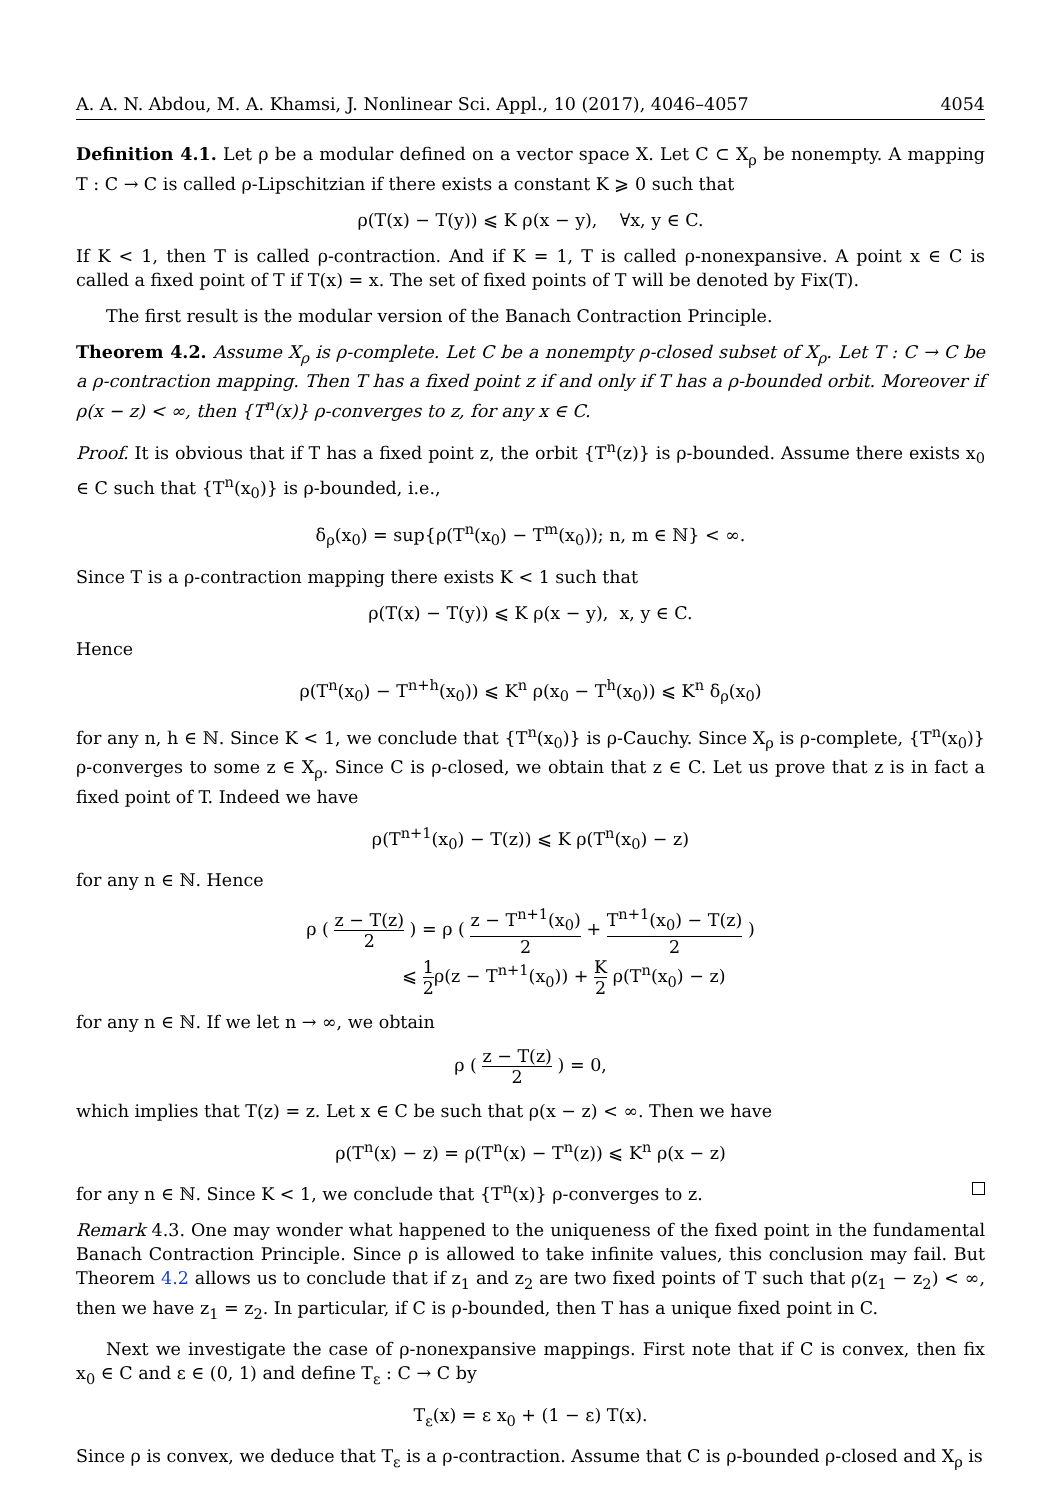A. A. N. Abdou, M. A. Khamsi, J. Nonlinear Sci. Appl., 10 (2017), 4046–4057 4054
Definition 4.1. Let ρ be a modular defined on a vector space X. Let C ⊂ X<sub>ρ</sub> be nonempty. A mapping T : C → C is called ρ-Lipschitzian if there exists a constant K ⩾ 0 such that
ρ(T(x) − T(y)) ⩽ K ρ(x − y), ∀x, y ∈ C.
If K < 1, then T is called ρ-contraction. And if K = 1, T is called ρ-nonexpansive. A point x ∈ C is called a fixed point of T if T(x) = x. The set of fixed points of T will be denoted by Fix(T).
The first result is the modular version of the Banach Contraction Principle.
Theorem 4.2. Assume X<sub>ρ</sub> is ρ-complete. Let C be a nonempty ρ-closed subset of X<sub>ρ</sub>. Let T : C → C be a ρ-contraction mapping. Then T has a fixed point z if and only if T has a ρ-bounded orbit. Moreover if ρ(x − z) < ∞, then {T<sup>n</sup>(x)} ρ-converges to z, for any x ∈ C.
Proof. It is obvious that if T has a fixed point z, the orbit {T<sup>n</sup>(z)} is ρ-bounded. Assume there exists x<sub>0</sub> ∈ C such that {T<sup>n</sup>(x<sub>0</sub>)} is ρ-bounded, i.e.,
δ<sub>ρ</sub>(x<sub>0</sub>) = sup{ρ(T<sup>n</sup>(x<sub>0</sub>) − T<sup>m</sup>(x<sub>0</sub>)); n, m ∈ ℕ} < ∞.
Since T is a ρ-contraction mapping there exists K < 1 such that
ρ(T(x) − T(y)) ⩽ K ρ(x − y), x, y ∈ C.
Hence
ρ(T<sup>n</sup>(x<sub>0</sub>) − T<sup>n+h</sup>(x<sub>0</sub>)) ⩽ K<sup>n</sup> ρ(x<sub>0</sub> − T<sup>h</sup>(x<sub>0</sub>)) ⩽ K<sup>n</sup> δ<sub>ρ</sub>(x<sub>0</sub>)
for any n, h ∈ ℕ. Since K < 1, we conclude that {T<sup>n</sup>(x<sub>0</sub>)} is ρ-Cauchy. Since X<sub>ρ</sub> is ρ-complete, {T<sup>n</sup>(x<sub>0</sub>)} ρ-converges to some z ∈ X<sub>ρ</sub>. Since C is ρ-closed, we obtain that z ∈ C. Let us prove that z is in fact a fixed point of T. Indeed we have
ρ(T<sup>n+1</sup>(x<sub>0</sub>) − T(z)) ⩽ K ρ(T<sup>n</sup>(x<sub>0</sub>) − z)
for any n ∈ ℕ. Hence
ρ ( z − T(z) 2 ) = ρ ( z − T<sup>n+1</sup>(x<sub>0</sub>) 2 + T<sup>n+1</sup>(x<sub>0</sub>) − T(z) 2 )
⩽ 1 2ρ(z − T<sup>n+1</sup>(x<sub>0</sub>)) + K 2 ρ(T<sup>n</sup>(x<sub>0</sub>) − z)
for any n ∈ ℕ. If we let n → ∞, we obtain
ρ ( z − T(z) 2 ) = 0,
which implies that T(z) = z. Let x ∈ C be such that ρ(x − z) < ∞. Then we have
ρ(T<sup>n</sup>(x) − z) = ρ(T<sup>n</sup>(x) − T<sup>n</sup>(z)) ⩽ K<sup>n</sup> ρ(x − z)
for any n ∈ ℕ. Since K < 1, we conclude that {T<sup>n</sup>(x)} ρ-converges to z.
Remark 4.3. One may wonder what happened to the uniqueness of the fixed point in the fundamental Banach Contraction Principle. Since ρ is allowed to take infinite values, this conclusion may fail. But Theorem 4.2 allows us to conclude that if z<sub>1</sub> and z<sub>2</sub> are two fixed points of T such that ρ(z<sub>1</sub> − z<sub>2</sub>) < ∞, then we have z<sub>1</sub> = z<sub>2</sub>. In particular, if C is ρ-bounded, then T has a unique fixed point in C.
Next we investigate the case of ρ-nonexpansive mappings. First note that if C is convex, then fix x<sub>0</sub> ∈ C and ε ∈ (0, 1) and define T<sub>ε</sub> : C → C by
T<sub>ε</sub>(x) = ε x<sub>0</sub> + (1 − ε) T(x).
Since ρ is convex, we deduce that T<sub>ε</sub> is a ρ-contraction. Assume that C is ρ-bounded ρ-closed and X<sub>ρ</sub> is